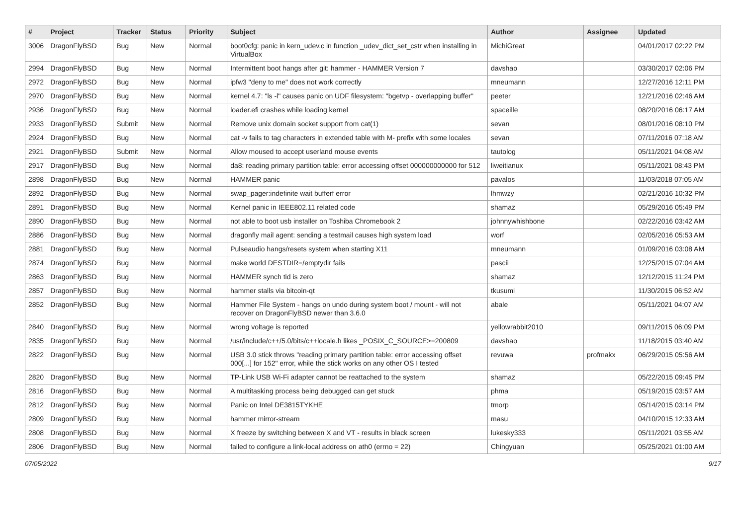| # | Project | Tracker | Status | Priority | Subject | Author | Assignee | Updated |
| --- | --- | --- | --- | --- | --- | --- | --- | --- |
| 3006 | DragonFlyBSD | Bug | New | Normal | boot0cfg: panic in kern_udev.c in function _udev_dict_set_cstr when installing in VirtualBox | MichiGreat | | 04/01/2017 02:22 PM |
| 2994 | DragonFlyBSD | Bug | New | Normal | Intermittent boot hangs after git: hammer - HAMMER Version 7 | davshao | | 03/30/2017 02:06 PM |
| 2972 | DragonFlyBSD | Bug | New | Normal | ipfw3 "deny to me" does not work correctly | mneumann | | 12/27/2016 12:11 PM |
| 2970 | DragonFlyBSD | Bug | New | Normal | kernel 4.7: "ls -l" causes panic on UDF filesystem: "bgetvp - overlapping buffer" | peeter | | 12/21/2016 02:46 AM |
| 2936 | DragonFlyBSD | Bug | New | Normal | loader.efi crashes while loading kernel | spaceille | | 08/20/2016 06:17 AM |
| 2933 | DragonFlyBSD | Submit | New | Normal | Remove unix domain socket support from cat(1) | sevan | | 08/01/2016 08:10 PM |
| 2924 | DragonFlyBSD | Bug | New | Normal | cat -v fails to tag characters in extended table with M- prefix with some locales | sevan | | 07/11/2016 07:18 AM |
| 2921 | DragonFlyBSD | Submit | New | Normal | Allow moused to accept userland mouse events | tautolog | | 05/11/2021 04:08 AM |
| 2917 | DragonFlyBSD | Bug | New | Normal | da8: reading primary partition table: error accessing offset 000000000000 for 512 | liweitianux | | 05/11/2021 08:43 PM |
| 2898 | DragonFlyBSD | Bug | New | Normal | HAMMER panic | pavalos | | 11/03/2018 07:05 AM |
| 2892 | DragonFlyBSD | Bug | New | Normal | swap_pager:indefinite wait bufferf error | lhmwzy | | 02/21/2016 10:32 PM |
| 2891 | DragonFlyBSD | Bug | New | Normal | Kernel panic in IEEE802.11 related code | shamaz | | 05/29/2016 05:49 PM |
| 2890 | DragonFlyBSD | Bug | New | Normal | not able to boot usb installer on Toshiba Chromebook 2 | johnnywhishbone | | 02/22/2016 03:42 AM |
| 2886 | DragonFlyBSD | Bug | New | Normal | dragonfly mail agent: sending a testmail causes high system load | worf | | 02/05/2016 05:53 AM |
| 2881 | DragonFlyBSD | Bug | New | Normal | Pulseaudio hangs/resets system when starting X11 | mneumann | | 01/09/2016 03:08 AM |
| 2874 | DragonFlyBSD | Bug | New | Normal | make world DESTDIR=/emptydir fails | pascii | | 12/25/2015 07:04 AM |
| 2863 | DragonFlyBSD | Bug | New | Normal | HAMMER synch tid is zero | shamaz | | 12/12/2015 11:24 PM |
| 2857 | DragonFlyBSD | Bug | New | Normal | hammer stalls via bitcoin-qt | tkusumi | | 11/30/2015 06:52 AM |
| 2852 | DragonFlyBSD | Bug | New | Normal | Hammer File System - hangs on undo during system boot / mount - will not recover on DragonFlyBSD newer than 3.6.0 | abale | | 05/11/2021 04:07 AM |
| 2840 | DragonFlyBSD | Bug | New | Normal | wrong voltage is reported | yellowrabbit2010 | | 09/11/2015 06:09 PM |
| 2835 | DragonFlyBSD | Bug | New | Normal | /usr/include/c++/5.0/bits/c++locale.h likes _POSIX_C_SOURCE>=200809 | davshao | | 11/18/2015 03:40 AM |
| 2822 | DragonFlyBSD | Bug | New | Normal | USB 3.0 stick throws "reading primary partition table: error accessing offset 000[...] for 152" error, while the stick works on any other OS I tested | revuwa | profmakx | 06/29/2015 05:56 AM |
| 2820 | DragonFlyBSD | Bug | New | Normal | TP-Link USB Wi-Fi adapter cannot be reattached to the system | shamaz | | 05/22/2015 09:45 PM |
| 2816 | DragonFlyBSD | Bug | New | Normal | A multitasking process being debugged can get stuck | phma | | 05/19/2015 03:57 AM |
| 2812 | DragonFlyBSD | Bug | New | Normal | Panic on Intel DE3815TYKHE | tmorp | | 05/14/2015 03:14 PM |
| 2809 | DragonFlyBSD | Bug | New | Normal | hammer mirror-stream | masu | | 04/10/2015 12:33 AM |
| 2808 | DragonFlyBSD | Bug | New | Normal | X freeze by switching between X and VT - results in black screen | lukesky333 | | 05/11/2021 03:55 AM |
| 2806 | DragonFlyBSD | Bug | New | Normal | failed to configure a link-local address on ath0 (errno = 22) | Chingyuan | | 05/25/2021 01:00 AM |
07/05/2022 9/17